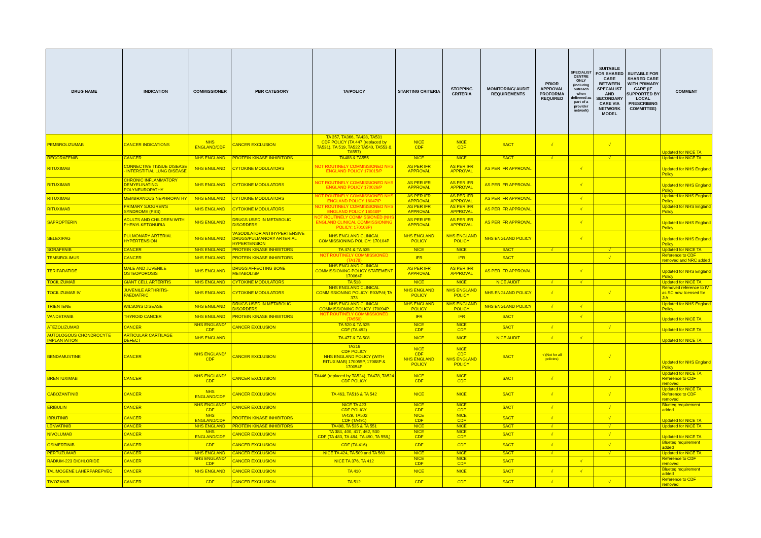| DRUG NAME | INDICATION | COMMISSIONER | PBR CATEGORY | TA/POLICY | STARTING CRITERIA | STOPPING CRITERIA | MONITORING/ AUDIT REQUIREMENTS | PRIOR APPROVAL PROFORMA REQUIRED | SPECIALIST CENTRE ONLY (includng outreach when delivered as part of a provider network) | SUITABLE FOR SHARED CARE BETWEEN SPECIALIST AND SECONDARY CARE VIA NETWORK MODEL | SUITABLE FOR SHARED CARE WITH PRIMARY CARE (IF SUPPORTED BY LOCAL PRESCRIBING COMMITTEE) | COMMENT |
| --- | --- | --- | --- | --- | --- | --- | --- | --- | --- | --- | --- | --- |
| PEMBROLIZUMAB | CANCER INDICATIONS | NHS ENGLAND/CDF | CANCER EXCLUSION | TA 357, TA366, TA428, TA531 CDF POLICY (TA 447 (replaced by TA531), TA 519, TA522 TA540, TA553 & TA557) | NICE CDF | NICE CDF | SACT | √ | | √ | | Updated for NICE TA |
| REGORAFENIB | CANCER | NHS ENGLAND | PROTEIN KINASE INHIBITORS | TA488 & TA555 | NICE | NICE | SACT | √ | | √ | | Updated for NICE TA |
| RITUXIMAB | CONNECTIVE TISSUE DISEASE - INTERSTITIAL LUNG DISEASE | NHS ENGLAND | CYTOKINE MODULATORS | NOT ROUTINELY COMMISSIONED NHS ENGLAND POLICY 170015/P | AS PER IFR APPROVAL | AS PER IFR APPROVAL | AS PER IFR APPROVAL | | √ | | | Updated for NHS England Policy |
| RITUXIMAB | CHRONIC INFLAMMATORY DEMYELINATING POLYNEUROPATHY | NHS ENGLAND | CYTOKINE MODULATORS | NOT ROUTINELY COMMISSIONED NHS ENGLAND POLICY 170026/P | AS PER IFR APPROVAL | AS PER IFR APPROVAL | AS PER IFR APPROVAL | | √ | | | Updated for NHS England Policy |
| RITUXIMAB | MEMBRANOUS NEPHROPATHY | NHS ENGLAND | CYTOKINE MODULATORS | NOT ROUTINELY COMMISSIONED NHS ENGLAND POLICY 16047/P | AS PER IFR APPROVAL | AS PER IFR APPROVAL | AS PER IFR APPROVAL | | √ | | | Updated for NHS England Policy |
| RITUXIMAB | PRIMARY SJOGREN'S SYNDROME (PSS) | NHS ENGLAND | CYTOKINE MODULATORS | NOT ROUTINELY COMMISSIONED NHS ENGLAND POLICY 16048/P | AS PER IFR APPROVAL | AS PER IFR APPROVAL | AS PER IFR APPROVAL | | √ | | | Updated for NHS England Policy |
| SAPROPTERIN | ADULTS AND CHILDREN WITH PHENYLKETONURIA | NHS ENGLAND | DRUGS USED IN METABOLIC DISORDERS | NOT ROUTINELY COMMISSIONED (NHS ENGLAND CLINICAL COMMISSIONING POLICY: 170103P) | AS PER IFR APPROVAL | AS PER IFR APPROVAL | AS PER IFR APPROVAL | | √ | | | Updated for NHS England Policy |
| SELEXIPAG | PULMONARY ARTERIAL HYPERTENSION | NHS ENGLAND | VASODILATOR ANTIHYPERTENSIVE DRUGS/PULMANORY ARTERIAL HYPERTENSION | NHS ENGLAND CLINICAL COMMISSIONING POLICY: 170104P | NHS ENGLAND POLICY | NHS ENGLAND POLICY | NHS ENGLAND POLICY | | √ | | | Updated for NHS England Policy |
| SORAFENIB | CANCER | NHS ENGLAND | PROTEIN KINASE INHIBITORS | TA 474 & TA 535 | NICE | NICE | SACT | √ | | √ | | Updated for NICE TA |
| TEMSIROLIMUS | CANCER | NHS ENGLAND | PROTEIN KINASE INHIBITORS | NOT ROUTINELY COMMISSIONED (TA178) | IFR | IFR | SACT | | | √ | | Reference to CDF removed and NRC added |
| TERIPARATIDE | MALE AND JUVENILE OSTEOPOROSIS | NHS ENGLAND | DRUGS AFFECTING BONE METABOLISM | NHS ENGLAND CLINICAL COMMISSIONING POLICY STATEMENT 170064P | AS PER IFR APPROVAL | AS PER IFR APPROVAL | AS PER IFR APPROVAL | | √ | | | Updated for NHS England Policy |
| TOCILIZUMAB | GIANT CELL ARTERITIS | NHS ENGLAND | CYTOKINE MODULATORS | TA 518 | NICE | NICE | NICE AUDIT | √ | √ | | | Updated for NICE TA |
| TOCILIZUMAB IV | JUVENILE ARTHRITIS-PAEDIATRIC | NHS ENGLAND | CYTOKINE MODULATORS | NHS ENGLAND CLINICAL COMMISSIONING POLICY: E03/P/d; TA 373 | NHS ENGLAND POLICY | NHS ENGLAND POLICY | NHS ENGLAND POLICY | √ | | √ | | Removed reference to IV as SC now licensed for JIA |
| TRIENTENE | WILSONS DISEASE | NHS ENGLAND | DRUGS USED IN METABOLIC DISORDERS | NHS ENGLAND CLINICAL COMMISSIONING POLICY 170094P | NHS ENGLAND POLICY | NHS ENGLAND POLICY | NHS ENGLAND POLICY | √ | √ | | | Updated for NHS England Policy |
| VANDETANIB | THYROID CANCER | NHS ENGLAND | PROTEIN KINASE INHIBITORS | NOT ROUTINELY COMMISSIONED (TA550) | IFR | IFR | SACT | | √ | | | Updated for NICE TA |
| ATEZOLIZUMAB | CANCER | NHS ENGLAND/ CDF | CANCER EXCLUSION | TA 520 & TA 525 CDF (TA 492) | NICE CDF | NICE CDF | SACT | √ | | √ | | Updated for NICE TA |
| AUTOLOGOUS CHONDROCYTE IMPLANTATION | ARTICULAR CARTILAGE DEFECT | NHS ENGLAND | | TA 477 & TA 508 | NICE | NICE | NICE AUDIT | √ | √ | | | Updated for NICE TA |
| BENDAMUSTINE | CANCER | NHS ENGLAND/ CDF | CANCER EXCLUSION | TA216 CDF POLICY NHS ENGLAND POLICY (WITH RITUXIMAB) 170055P, 17088P & 170054P | NICE CDF NHS ENGLAND POLICY | NICE CDF NHS ENGLAND POLICY | SACT | √ (Not for all policies) | | √ | | Updated for NHS England Policy |
| BRENTUXIMAB | CANCER | NHS ENGLAND/ CDF | CANCER EXCLUSION | TA446 (replaced by TA524), TA478, TA524 CDF POLICY | NICE CDF | NICE CDF | SACT | √ | | √ | | Updated for NICE TA Reference to CDF removed |
| CABOZANTINIB | CANCER | NHS ENGLAND/CDF | CANCER EXCLUSION | TA 463, TA516 & TA 542 | NICE | NICE | SACT | √ | | √ | | Updated for NICE TA Reference to CDF removed |
| ERIBULIN | CANCER | NHS ENGLAND/ CDF | CANCER EXCLUSION | NICE TA 423 CDF POLICY | NICE CDF | NICE CDF | SACT | √ | | √ | | Blueteq requirement added |
| IBRUTINIB | CANCER | NHS ENGLAND/CDF | PROTEIN KINASE INHIBITORS | TA429, TA502 CDF (TA491) | NICE CDF | NICE CDF | SACT | √ | | √ | | Updated for NICE TA |
| LENVATINIB | CANCER | NHS ENGLAND | PROTEIN KINASE INHIBITORS | TA498, TA 535 & TA 551 | NICE | NICE | SACT | √ | | √ | | Updated for NICE TA |
| NIVOLUMAB | CANCER | NHS ENGLAND/CDF | CANCER EXCLUSION | TA 384, 400, 417, 462, 530 CDF (TA 483, TA 484, TA 490, TA 558,) | NICE CDF | NICE CDF | SACT | √ | | √ | | Updated for NICE TA |
| OSIMERTINIB | CANCER | CDF | CANCER EXCLUSION | CDF (TA 416) | CDF | CDF | SACT | √ | | √ | | Blueteq requirement added |
| PERTUZUMAB | CANCER | NHS ENGLAND | CANCER EXCLUSION | NICE TA 424, TA 509 and TA 569 | NICE | NICE | SACT | √ | | √ | | Updated for NICE TA |
| RADIUM-223 DICHLORIDE | CANCER | NHS ENGLAND/ CDF | CANCER EXCLUSION | NICE TA 376, TA 412 | NICE CDF | NICE CDF | SACT | | √ | | | Reference to CDF removed |
| TALIMOGENE LAHERPAREPVEC | CANCER | NHS ENGLAND | CANCER EXCLUSION | TA 410 | NICE | NICE | SACT | √ | √ | | | Blueteq requirement added |
| TIVOZANIB | CANCER | CDF | CANCER EXCLUSION | TA 512 | CDF | CDF | SACT | √ | | √ | | Reference to CDF removed |